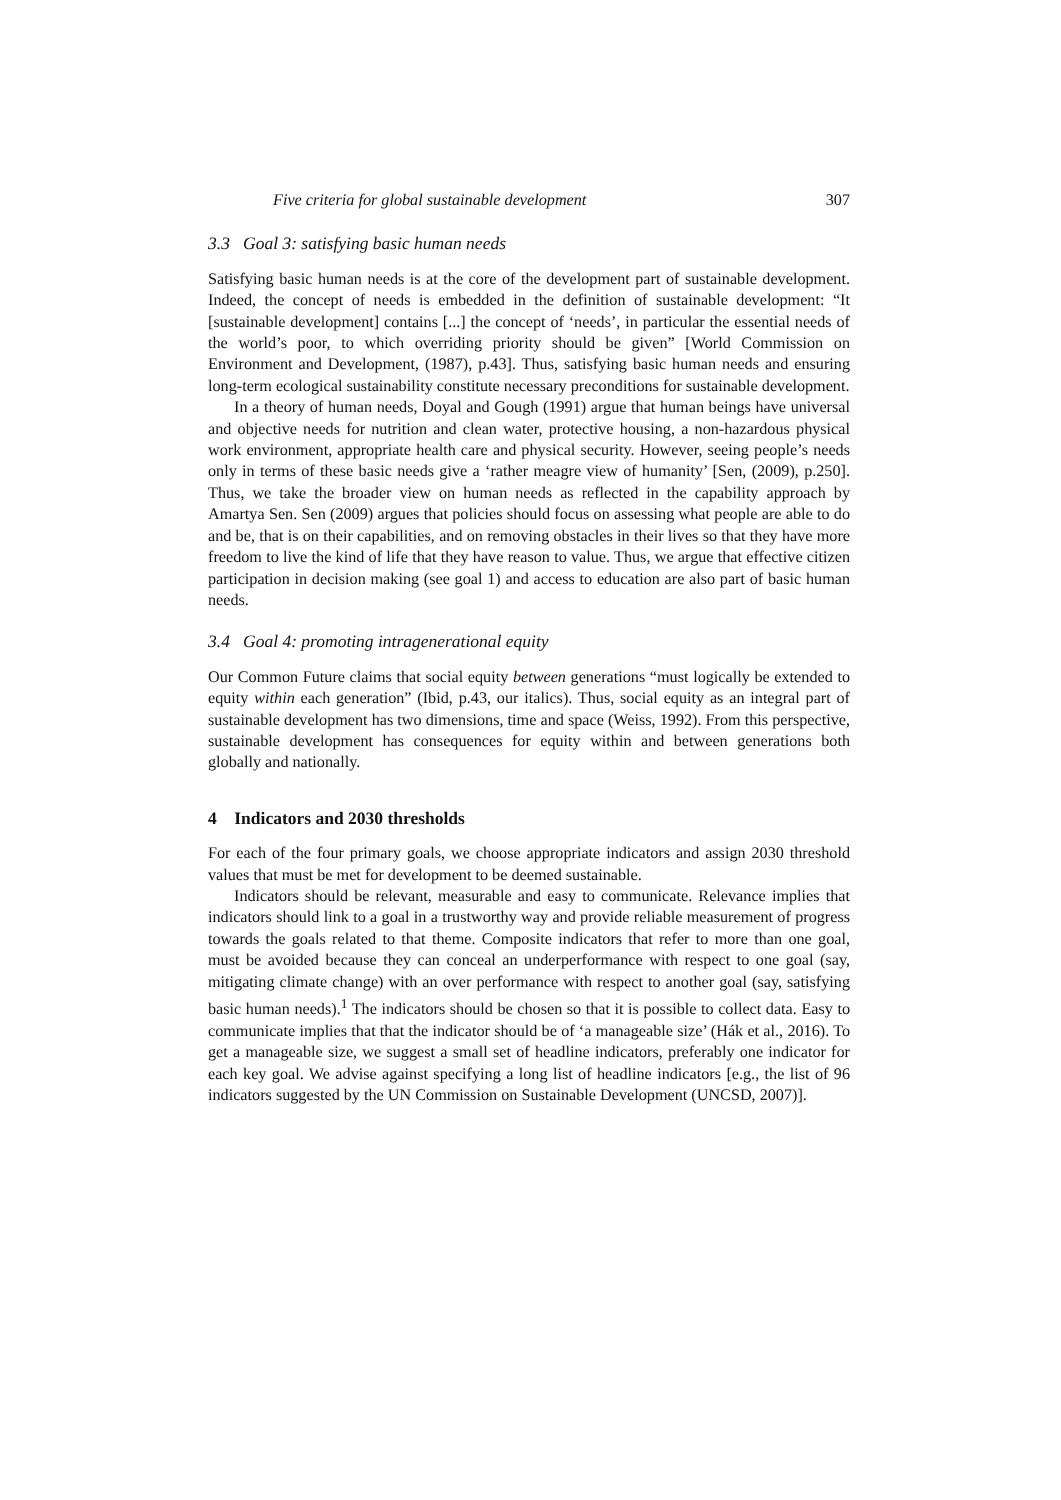Five criteria for global sustainable development 307
3.3 Goal 3: satisfying basic human needs
Satisfying basic human needs is at the core of the development part of sustainable development. Indeed, the concept of needs is embedded in the definition of sustainable development: “It [sustainable development] contains [...] the concept of ‘needs’, in particular the essential needs of the world’s poor, to which overriding priority should be given” [World Commission on Environment and Development, (1987), p.43]. Thus, satisfying basic human needs and ensuring long-term ecological sustainability constitute necessary preconditions for sustainable development.
In a theory of human needs, Doyal and Gough (1991) argue that human beings have universal and objective needs for nutrition and clean water, protective housing, a non-hazardous physical work environment, appropriate health care and physical security. However, seeing people’s needs only in terms of these basic needs give a ‘rather meagre view of humanity’ [Sen, (2009), p.250]. Thus, we take the broader view on human needs as reflected in the capability approach by Amartya Sen. Sen (2009) argues that policies should focus on assessing what people are able to do and be, that is on their capabilities, and on removing obstacles in their lives so that they have more freedom to live the kind of life that they have reason to value. Thus, we argue that effective citizen participation in decision making (see goal 1) and access to education are also part of basic human needs.
3.4 Goal 4: promoting intragenerational equity
Our Common Future claims that social equity between generations “must logically be extended to equity within each generation” (Ibid, p.43, our italics). Thus, social equity as an integral part of sustainable development has two dimensions, time and space (Weiss, 1992). From this perspective, sustainable development has consequences for equity within and between generations both globally and nationally.
4 Indicators and 2030 thresholds
For each of the four primary goals, we choose appropriate indicators and assign 2030 threshold values that must be met for development to be deemed sustainable.
Indicators should be relevant, measurable and easy to communicate. Relevance implies that indicators should link to a goal in a trustworthy way and provide reliable measurement of progress towards the goals related to that theme. Composite indicators that refer to more than one goal, must be avoided because they can conceal an underperformance with respect to one goal (say, mitigating climate change) with an over performance with respect to another goal (say, satisfying basic human needs).<sup>1</sup> The indicators should be chosen so that it is possible to collect data. Easy to communicate implies that that the indicator should be of ‘a manageable size’ (Hák et al., 2016). To get a manageable size, we suggest a small set of headline indicators, preferably one indicator for each key goal. We advise against specifying a long list of headline indicators [e.g., the list of 96 indicators suggested by the UN Commission on Sustainable Development (UNCSD, 2007)].